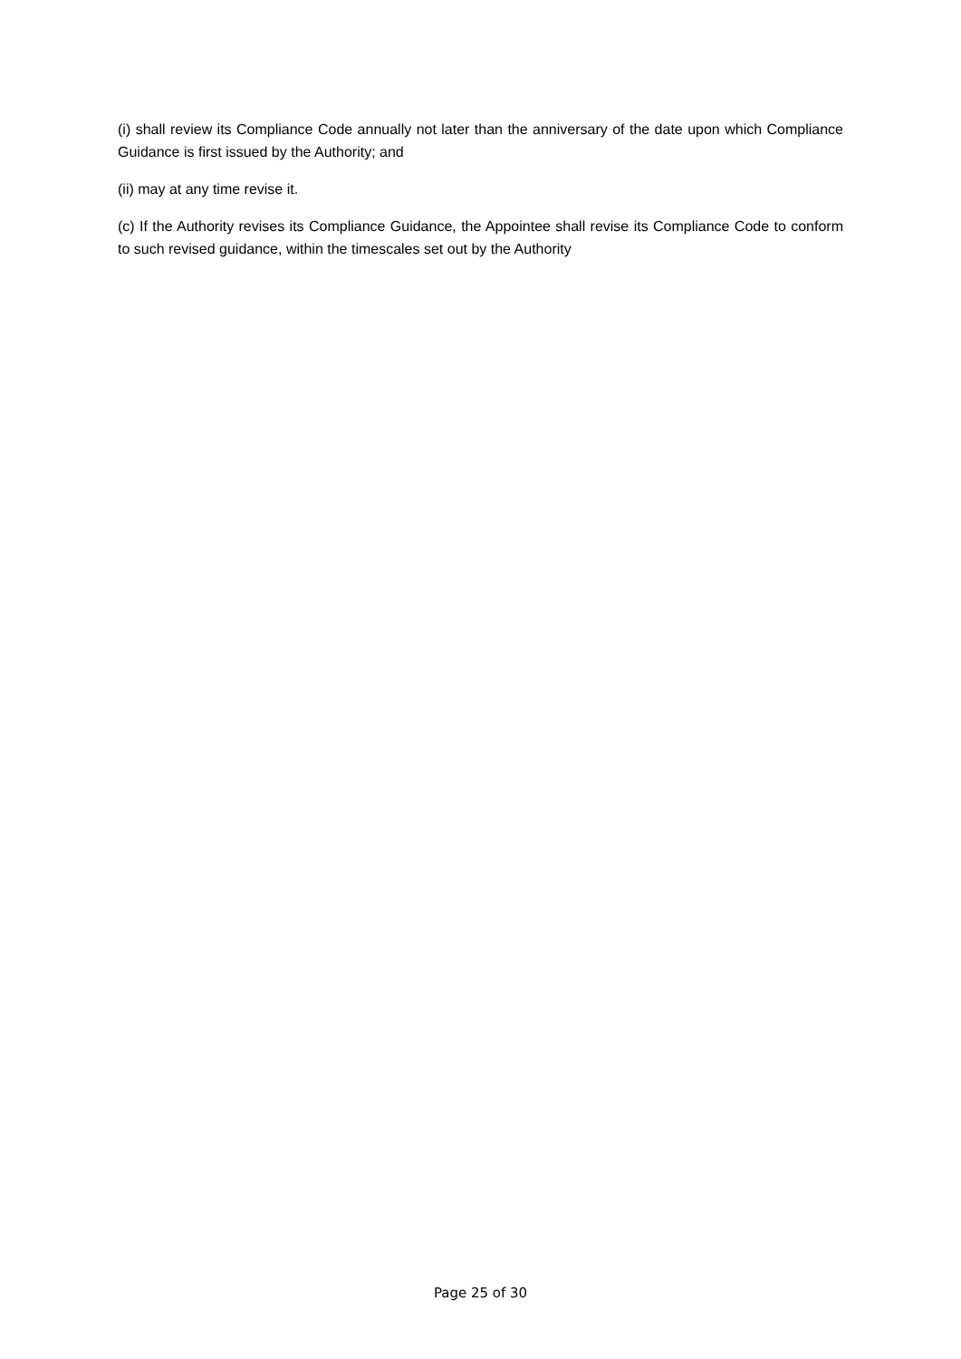(i) shall review its Compliance Code annually not later than the anniversary of the date upon which Compliance Guidance is first issued by the Authority; and
(ii) may at any time revise it.
(c) If the Authority revises its Compliance Guidance, the Appointee shall revise its Compliance Code to conform to such revised guidance, within the timescales set out by the Authority
Page 25 of 30